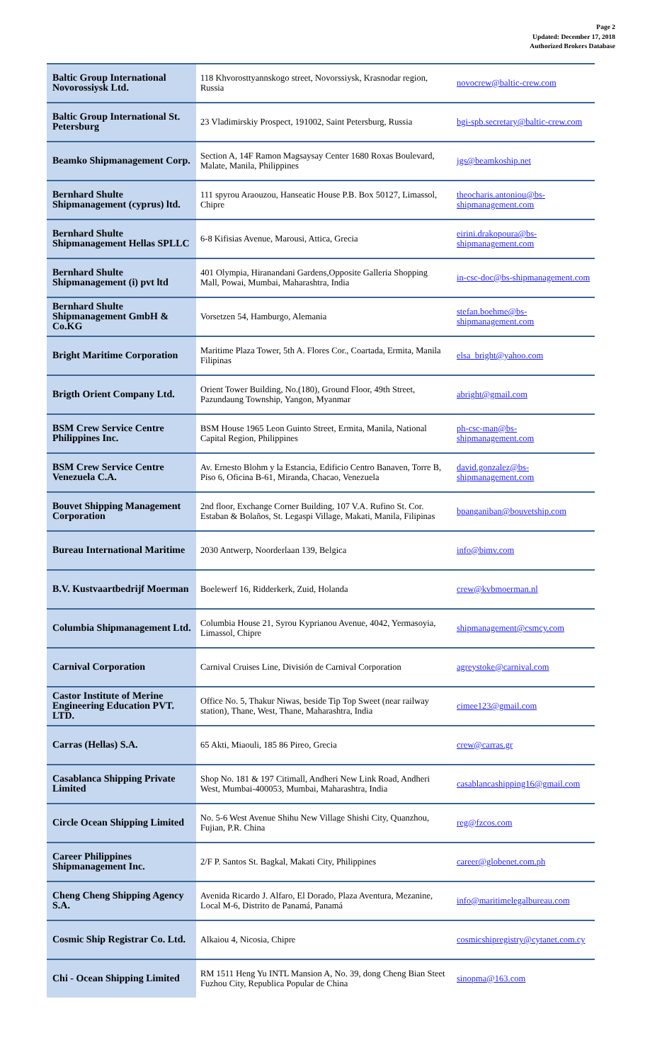Page 2
Updated: December 17, 2018
Authorized Brokers Database
| Baltic Group International Novorossiysk Ltd. | 118 Khvorosttyannskogo street, Novorssiysk, Krasnodar region, Russia | novocrew@baltic-crew.com |
| Baltic Group International St. Petersburg | 23 Vladimirskiy Prospect, 191002, Saint Petersburg, Russia | bgi-spb.secretary@baltic-crew.com |
| Beamko Shipmanagement Corp. | Section A, 14F Ramon Magsaysay Center 1680 Roxas Boulevard, Malate, Manila, Philippines | jgs@beamkoship.net |
| Bernhard Shulte Shipmanagement (cyprus) ltd. | 111 spyrou Araouzou, Hanseatic House P.B. Box 50127, Limassol, Chipre | theocharis.antoniou@bs-shipmanagement.com |
| Bernhard Shulte Shipmanagement Hellas SPLLC | 6-8 Kifisias Avenue, Marousi, Attica, Grecia | eirini.drakopoura@bs-shipmanagement.com |
| Bernhard Shulte Shipmanagement (i) pvt ltd | 401 Olympia, Hiranandani Gardens,Opposite Galleria Shopping Mall, Powai, Mumbai, Maharashtra, India | in-csc-doc@bs-shipmanagement.com |
| Bernhard Shulte Shipmanagement GmbH & Co.KG | Vorsetzen 54, Hamburgo, Alemania | stefan.boehme@bs-shipmanagement.com |
| Bright Maritime Corporation | Maritime Plaza Tower, 5th A. Flores Cor., Coartada, Ermita, Manila Filipinas | elsa_bright@yahoo.com |
| Brigth Orient Company Ltd. | Orient Tower Building, No.(180), Ground Floor, 49th Street, Pazundaung Township, Yangon, Myanmar | abright@gmail.com |
| BSM Crew Service Centre Philippines Inc. | BSM House 1965 Leon Guinto Street, Ermita, Manila, National Capital Region, Philippines | ph-csc-man@bs-shipmanagement.com |
| BSM Crew Service Centre Venezuela C.A. | Av. Ernesto Blohm y la Estancia, Edificio Centro Banaven, Torre B, Piso 6, Oficina B-61, Miranda, Chacao, Venezuela | david.gonzalez@bs-shipmanagement.com |
| Bouvet Shipping Management Corporation | 2nd floor, Exchange Corner Building, 107 V.A. Rufino St. Cor. Estaban & Bolaños, St. Legaspi Village, Makati, Manila, Filipinas | bpanganiban@bouvetship.com |
| Bureau International Maritime | 2030 Antwerp, Noorderlaan 139, Belgica | info@bimv.com |
| B.V. Kustvaartbedrijf Moerman | Boelewerf 16, Ridderkerk, Zuid, Holanda | crew@kvbmoerman.nl |
| Columbia Shipmanagement Ltd. | Columbia House 21, Syrou Kyprianou Avenue, 4042, Yermasoyia, Limassol, Chipre | shipmanagement@csmcy.com |
| Carnival Corporation | Carnival Cruises Line, División de Carnival Corporation | agreystoke@carnival.com |
| Castor Institute of Merine Engineering Education PVT. LTD. | Office No. 5, Thakur Niwas, beside Tip Top Sweet (near railway station), Thane, West, Thane, Maharashtra, India | cimee123@gmail.com |
| Carras (Hellas) S.A. | 65 Akti, Miaouli, 185 86 Pireo, Grecia | crew@carras.gr |
| Casablanca Shipping Private Limited | Shop No. 181 & 197 Citimall, Andheri New Link Road, Andheri West, Mumbai-400053, Mumbai, Maharashtra, India | casablancashipping16@gmail.com |
| Circle Ocean Shipping Limited | No. 5-6 West Avenue Shihu New Village Shishi City, Quanzhou, Fujian, P.R. China | reg@fzcos.com |
| Career Philippines Shipmanagement Inc. | 2/F P. Santos St. Bagkal, Makati City, Philippines | career@globenet.com.ph |
| Cheng Cheng Shipping Agency S.A. | Avenida Ricardo J. Alfaro, El Dorado, Plaza Aventura, Mezanine, Local M-6, Distrito de Panamá, Panamá | info@maritimelegalbureau.com |
| Cosmic Ship Registrar Co. Ltd. | Alkaiou 4, Nicosia, Chipre | cosmicshipregistry@cytanet.com.cy |
| Chi - Ocean Shipping Limited | RM 1511 Heng Yu INTL Mansion A, No. 39, dong Cheng Bian Steet Fuzhou City, Republica Popular de China | sinopma@163.com |